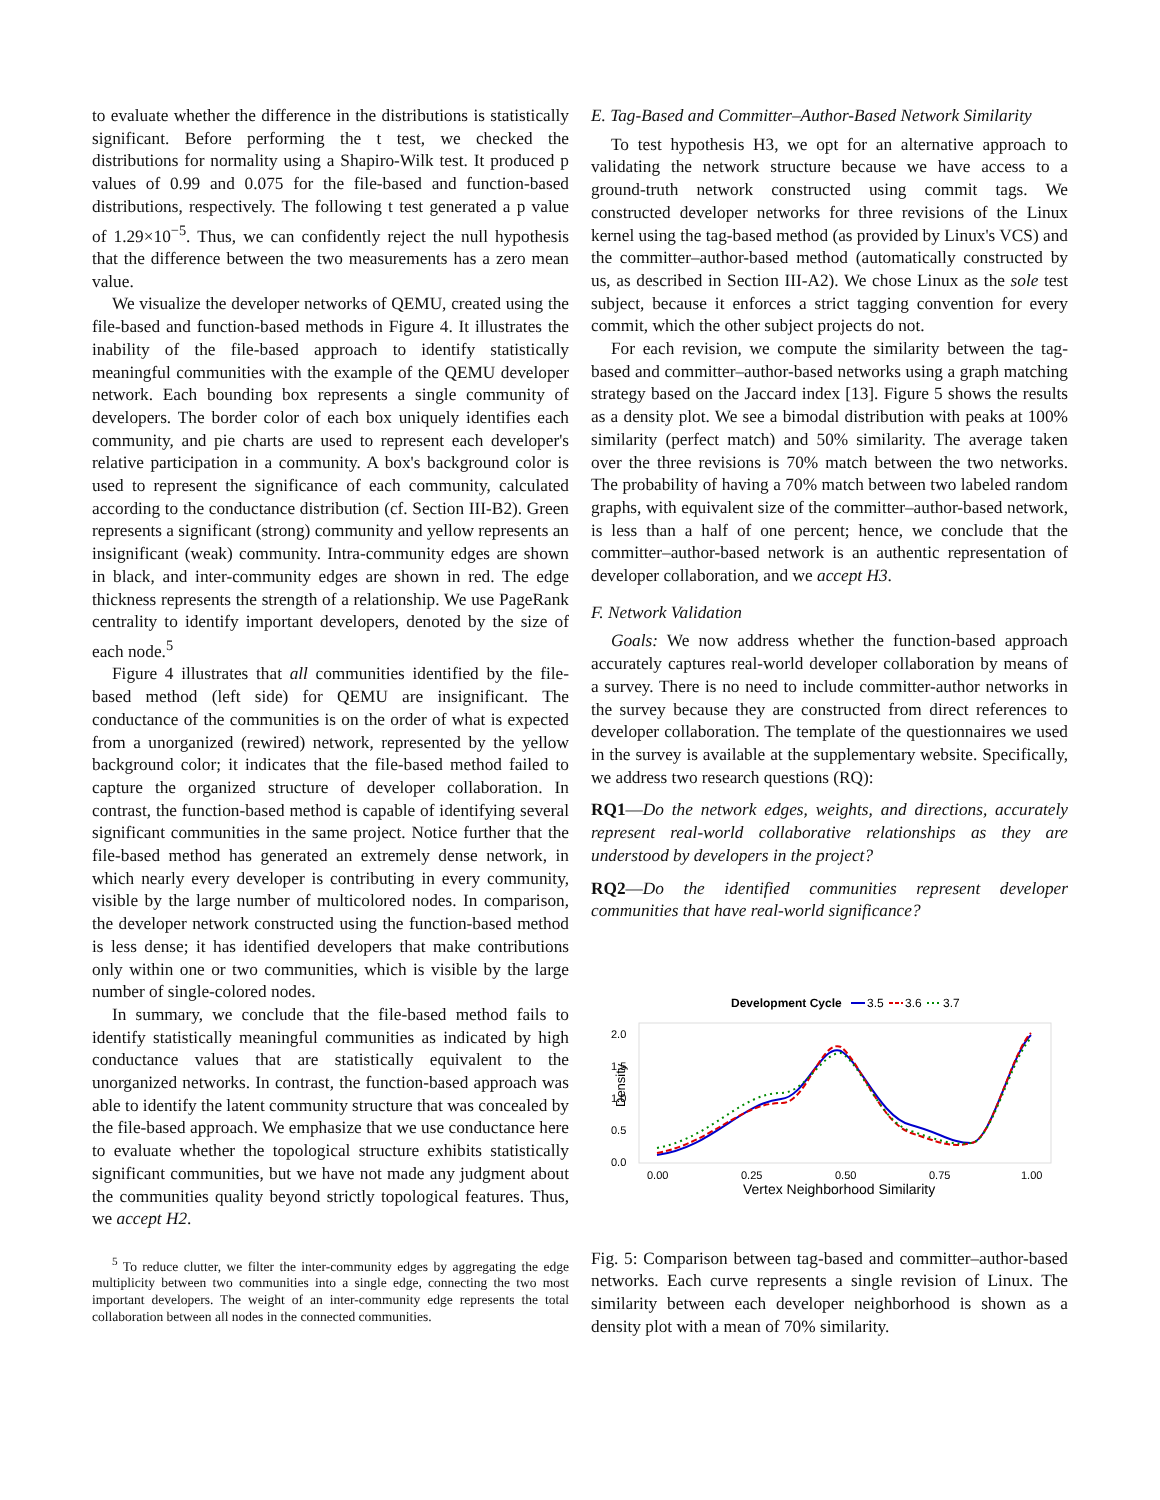to evaluate whether the difference in the distributions is statistically significant. Before performing the t test, we checked the distributions for normality using a Shapiro-Wilk test. It produced p values of 0.99 and 0.075 for the file-based and function-based distributions, respectively. The following t test generated a p value of 1.29×10<sup>−5</sup>. Thus, we can confidently reject the null hypothesis that the difference between the two measurements has a zero mean value.
We visualize the developer networks of QEMU, created using the file-based and function-based methods in Figure 4. It illustrates the inability of the file-based approach to identify statistically meaningful communities with the example of the QEMU developer network. Each bounding box represents a single community of developers. The border color of each box uniquely identifies each community, and pie charts are used to represent each developer's relative participation in a community. A box's background color is used to represent the significance of each community, calculated according to the conductance distribution (cf. Section III-B2). Green represents a significant (strong) community and yellow represents an insignificant (weak) community. Intra-community edges are shown in black, and inter-community edges are shown in red. The edge thickness represents the strength of a relationship. We use PageRank centrality to identify important developers, denoted by the size of each node.<sup>5</sup>
Figure 4 illustrates that all communities identified by the file-based method (left side) for QEMU are insignificant. The conductance of the communities is on the order of what is expected from a unorganized (rewired) network, represented by the yellow background color; it indicates that the file-based method failed to capture the organized structure of developer collaboration. In contrast, the function-based method is capable of identifying several significant communities in the same project. Notice further that the file-based method has generated an extremely dense network, in which nearly every developer is contributing in every community, visible by the large number of multicolored nodes. In comparison, the developer network constructed using the function-based method is less dense; it has identified developers that make contributions only within one or two communities, which is visible by the large number of single-colored nodes.
In summary, we conclude that the file-based method fails to identify statistically meaningful communities as indicated by high conductance values that are statistically equivalent to the unorganized networks. In contrast, the function-based approach was able to identify the latent community structure that was concealed by the file-based approach. We emphasize that we use conductance here to evaluate whether the topological structure exhibits statistically significant communities, but we have not made any judgment about the communities quality beyond strictly topological features. Thus, we accept H2.
<sup>5</sup> To reduce clutter, we filter the inter-community edges by aggregating the edge multiplicity between two communities into a single edge, connecting the two most important developers. The weight of an inter-community edge represents the total collaboration between all nodes in the connected communities.
E. Tag-Based and Committer–Author-Based Network Similarity
To test hypothesis H3, we opt for an alternative approach to validating the network structure because we have access to a ground-truth network constructed using commit tags. We constructed developer networks for three revisions of the Linux kernel using the tag-based method (as provided by Linux's VCS) and the committer–author-based method (automatically constructed by us, as described in Section III-A2). We chose Linux as the sole test subject, because it enforces a strict tagging convention for every commit, which the other subject projects do not.
For each revision, we compute the similarity between the tag-based and committer–author-based networks using a graph matching strategy based on the Jaccard index [13]. Figure 5 shows the results as a density plot. We see a bimodal distribution with peaks at 100% similarity (perfect match) and 50% similarity. The average taken over the three revisions is 70% match between the two networks. The probability of having a 70% match between two labeled random graphs, with equivalent size of the committer–author-based network, is less than a half of one percent; hence, we conclude that the committer–author-based network is an authentic representation of developer collaboration, and we accept H3.
F. Network Validation
Goals: We now address whether the function-based approach accurately captures real-world developer collaboration by means of a survey. There is no need to include committer-author networks in the survey because they are constructed from direct references to developer collaboration. The template of the questionnaires we used in the survey is available at the supplementary website. Specifically, we address two research questions (RQ):
RQ1—Do the network edges, weights, and directions, accurately represent real-world collaborative relationships as they are understood by developers in the project?
RQ2—Do the identified communities represent developer communities that have real-world significance?
Development Cycle
3.5
3.6
3.7
2.0
1.5
1.0
0.5
0.0
Density
0.00
0.25
0.50
0.75
1.00
Vertex Neighborhood Similarity
Fig. 5: Comparison between tag-based and committer–author-based networks. Each curve represents a single revision of Linux. The similarity between each developer neighborhood is shown as a density plot with a mean of 70% similarity.